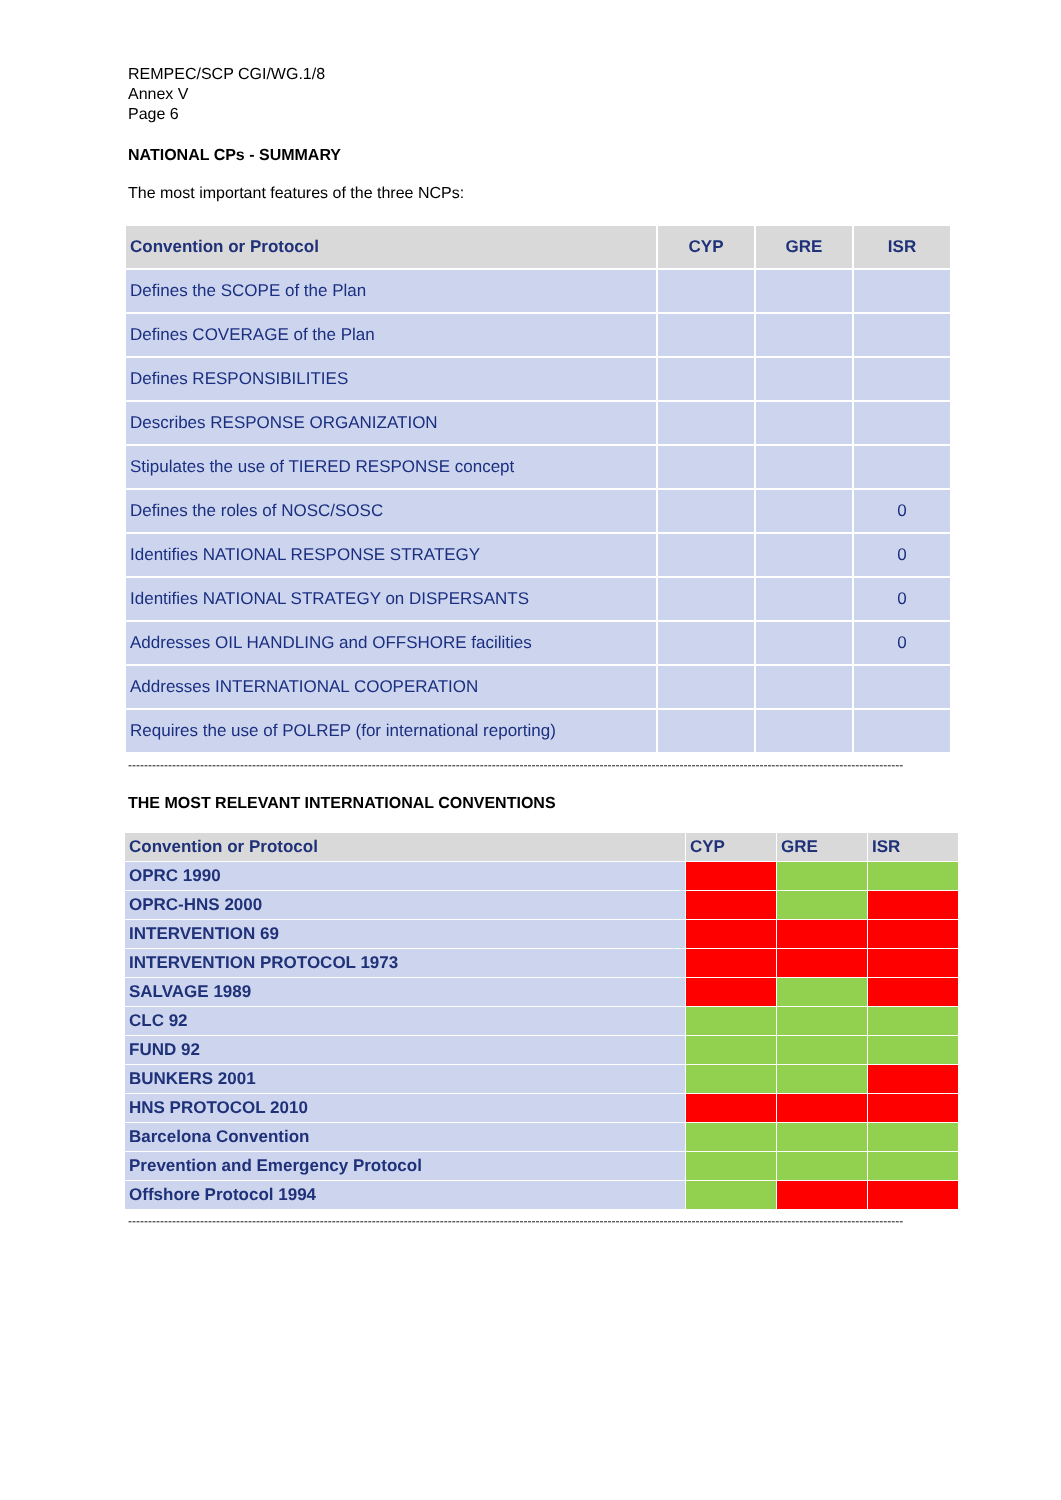REMPEC/SCP CGI/WG.1/8
Annex V
Page 6
NATIONAL CPs - SUMMARY
The most important features of the three NCPs:
| Convention or Protocol | CYP | GRE | ISR |
| --- | --- | --- | --- |
| Defines the SCOPE of the Plan | | | |
| Defines COVERAGE of the Plan | | | |
| Defines RESPONSIBILITIES | | | |
| Describes RESPONSE ORGANIZATION | | | |
| Stipulates the use of TIERED RESPONSE concept | | | |
| Defines the roles of NOSC/SOSC | | | 0 |
| Identifies NATIONAL RESPONSE STRATEGY | | | 0 |
| Identifies NATIONAL STRATEGY on DISPERSANTS | | | 0 |
| Addresses OIL HANDLING and OFFSHORE facilities | | | 0 |
| Addresses INTERNATIONAL COOPERATION | | | |
| Requires the use of POLREP (for international reporting) | | | |
--------------------------------------------------------------------------------------------------------------------------------------------------------------------------------------------------
THE MOST RELEVANT INTERNATIONAL CONVENTIONS
| Convention or Protocol | CYP | GRE | ISR |
| --- | --- | --- | --- |
| OPRC 1990 | | | |
| OPRC-HNS 2000 | | | |
| INTERVENTION 69 | | | |
| INTERVENTION PROTOCOL 1973 | | | |
| SALVAGE 1989 | | | |
| CLC 92 | | | |
| FUND 92 | | | |
| BUNKERS 2001 | | | |
| HNS PROTOCOL 2010 | | | |
| Barcelona Convention | | | |
| Prevention and Emergency Protocol | | | |
| Offshore Protocol 1994 | | | |
--------------------------------------------------------------------------------------------------------------------------------------------------------------------------------------------------